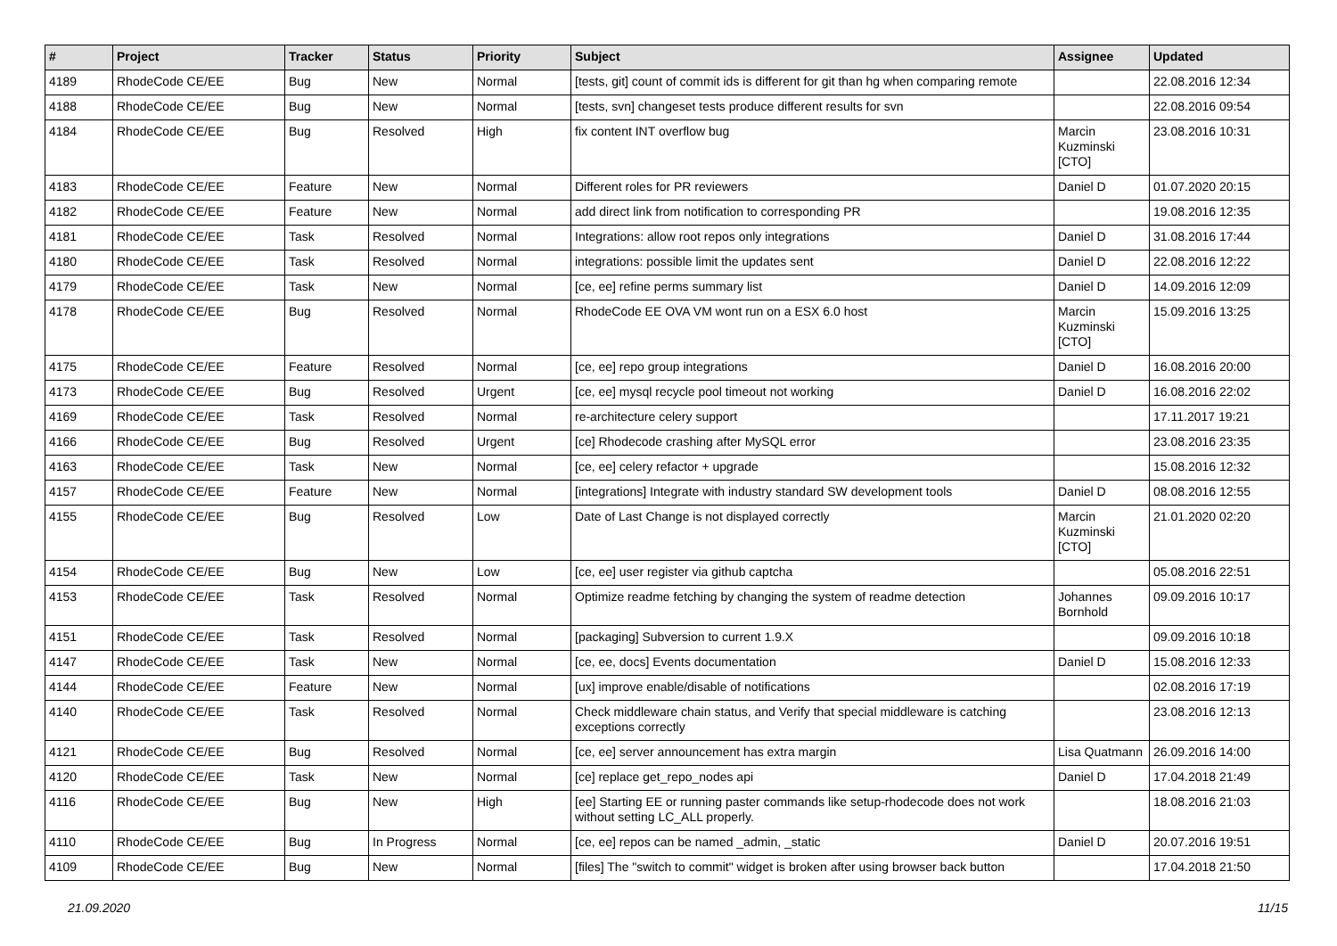| # | Project | Tracker | Status | Priority | Subject | Assignee | Updated |
| --- | --- | --- | --- | --- | --- | --- | --- |
| 4189 | RhodeCode CE/EE | Bug | New | Normal | [tests, git] count of commit ids is different for git than hg when comparing remote | | 22.08.2016 12:34 |
| 4188 | RhodeCode CE/EE | Bug | New | Normal | [tests, svn] changeset tests produce different results for svn | | 22.08.2016 09:54 |
| 4184 | RhodeCode CE/EE | Bug | Resolved | High | fix content INT overflow bug | Marcin Kuzminski [CTO] | 23.08.2016 10:31 |
| 4183 | RhodeCode CE/EE | Feature | New | Normal | Different roles for PR reviewers | Daniel D | 01.07.2020 20:15 |
| 4182 | RhodeCode CE/EE | Feature | New | Normal | add direct link from notification to corresponding PR | | 19.08.2016 12:35 |
| 4181 | RhodeCode CE/EE | Task | Resolved | Normal | Integrations: allow root repos only integrations | Daniel D | 31.08.2016 17:44 |
| 4180 | RhodeCode CE/EE | Task | Resolved | Normal | integrations: possible limit the updates sent | Daniel D | 22.08.2016 12:22 |
| 4179 | RhodeCode CE/EE | Task | New | Normal | [ce, ee] refine perms summary list | Daniel D | 14.09.2016 12:09 |
| 4178 | RhodeCode CE/EE | Bug | Resolved | Normal | RhodeCode EE OVA VM wont run on a ESX 6.0 host | Marcin Kuzminski [CTO] | 15.09.2016 13:25 |
| 4175 | RhodeCode CE/EE | Feature | Resolved | Normal | [ce, ee] repo group integrations | Daniel D | 16.08.2016 20:00 |
| 4173 | RhodeCode CE/EE | Bug | Resolved | Urgent | [ce, ee] mysql recycle pool timeout not working | Daniel D | 16.08.2016 22:02 |
| 4169 | RhodeCode CE/EE | Task | Resolved | Normal | re-architecture celery support | | 17.11.2017 19:21 |
| 4166 | RhodeCode CE/EE | Bug | Resolved | Urgent | [ce] Rhodecode crashing after MySQL error | | 23.08.2016 23:35 |
| 4163 | RhodeCode CE/EE | Task | New | Normal | [ce, ee] celery refactor + upgrade | | 15.08.2016 12:32 |
| 4157 | RhodeCode CE/EE | Feature | New | Normal | [integrations] Integrate with industry standard SW development tools | Daniel D | 08.08.2016 12:55 |
| 4155 | RhodeCode CE/EE | Bug | Resolved | Low | Date of Last Change is not displayed correctly | Marcin Kuzminski [CTO] | 21.01.2020 02:20 |
| 4154 | RhodeCode CE/EE | Bug | New | Low | [ce, ee] user register via github captcha | | 05.08.2016 22:51 |
| 4153 | RhodeCode CE/EE | Task | Resolved | Normal | Optimize readme fetching by changing the system of readme detection | Johannes Bornhold | 09.09.2016 10:17 |
| 4151 | RhodeCode CE/EE | Task | Resolved | Normal | [packaging] Subversion to current 1.9.X | | 09.09.2016 10:18 |
| 4147 | RhodeCode CE/EE | Task | New | Normal | [ce, ee, docs] Events documentation | Daniel D | 15.08.2016 12:33 |
| 4144 | RhodeCode CE/EE | Feature | New | Normal | [ux] improve enable/disable of notifications | | 02.08.2016 17:19 |
| 4140 | RhodeCode CE/EE | Task | Resolved | Normal | Check middleware chain status, and Verify that special middleware is catching exceptions correctly | | 23.08.2016 12:13 |
| 4121 | RhodeCode CE/EE | Bug | Resolved | Normal | [ce, ee] server announcement has extra margin | Lisa Quatmann | 26.09.2016 14:00 |
| 4120 | RhodeCode CE/EE | Task | New | Normal | [ce] replace get_repo_nodes api | Daniel D | 17.04.2018 21:49 |
| 4116 | RhodeCode CE/EE | Bug | New | High | [ee] Starting EE or running paster commands like setup-rhodecode does not work without setting LC_ALL properly. | | 18.08.2016 21:03 |
| 4110 | RhodeCode CE/EE | Bug | In Progress | Normal | [ce, ee] repos can be named _admin, _static | Daniel D | 20.07.2016 19:51 |
| 4109 | RhodeCode CE/EE | Bug | New | Normal | [files] The "switch to commit" widget is broken after using browser back button | | 17.04.2018 21:50 |
21.09.2020 11/15